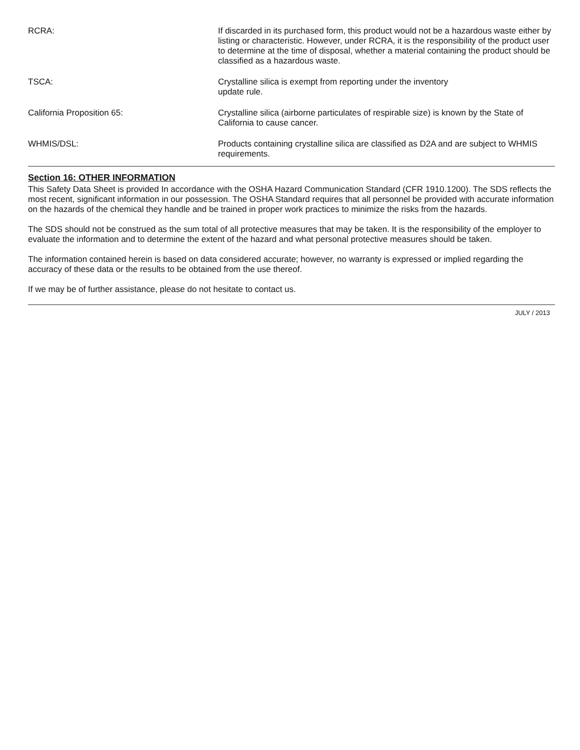RCRA: If discarded in its purchased form, this product would not be a hazardous waste either by listing or characteristic. However, under RCRA, it is the responsibility of the product user to determine at the time of disposal, whether a material containing the product should be classified as a hazardous waste.
TSCA: Crystalline silica is exempt from reporting under the inventory
update rule.
California Proposition 65: Crystalline silica (airborne particulates of respirable size) is known by the State of California to cause cancer.
WHMIS/DSL: Products containing crystalline silica are classified as D2A and are subject to WHMIS requirements.
Section 16: OTHER INFORMATION
This Safety Data Sheet is provided In accordance with the OSHA Hazard Communication Standard (CFR 1910.1200). The SDS reflects the most recent, significant information in our possession. The OSHA Standard requires that all personnel be provided with accurate information on the hazards of the chemical they handle and be trained in proper work practices to minimize the risks from the hazards.
The SDS should not be construed as the sum total of all protective measures that may be taken. It is the responsibility of the employer to evaluate the information and to determine the extent of the hazard and what personal protective measures should be taken.
The information contained herein is based on data considered accurate; however, no warranty is expressed or implied regarding the accuracy of these data or the results to be obtained from the use thereof.
If we may be of further assistance, please do not hesitate to contact us.
JULY / 2013